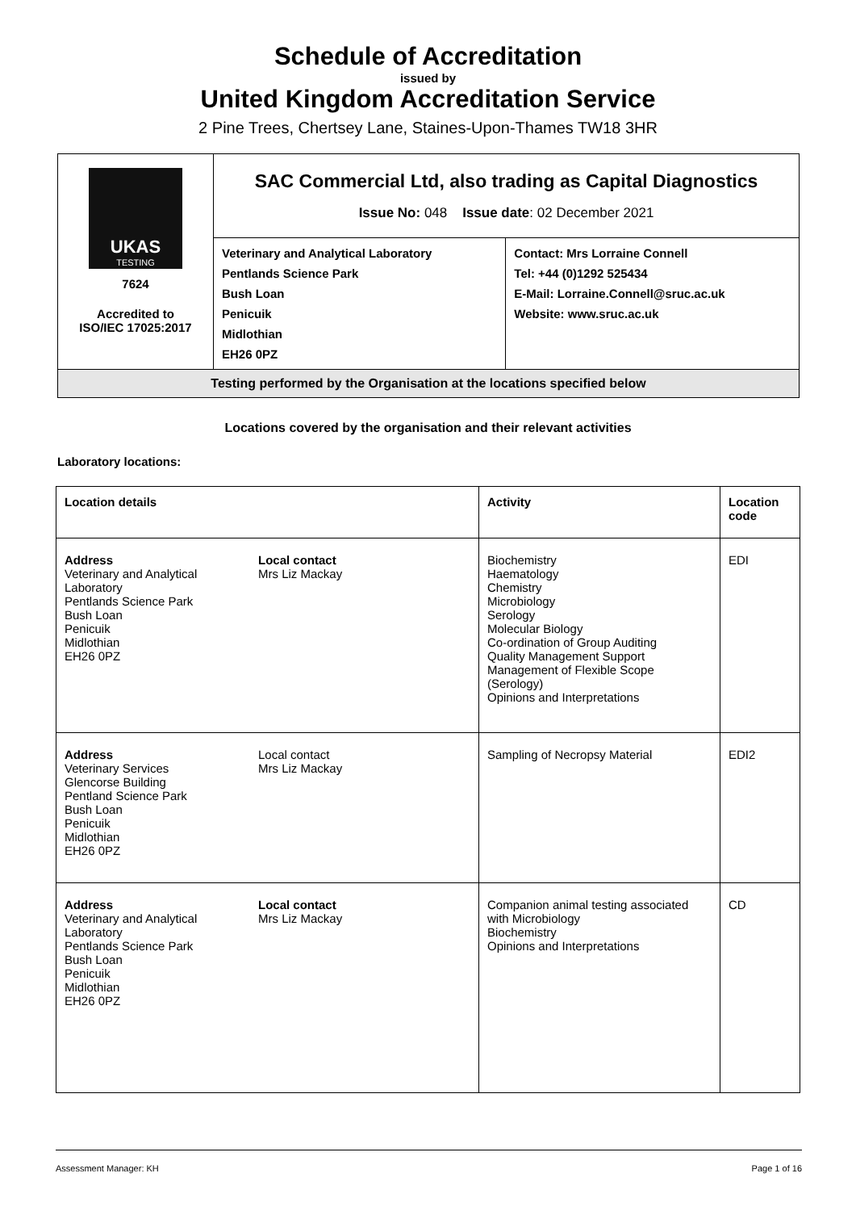Schedule of Accreditation
issued by
United Kingdom Accreditation Service
2 Pine Trees, Chertsey Lane, Staines-Upon-Thames TW18 3HR
| UKAS TESTING 7624 Accredited to ISO/IEC 17025:2017 | SAC Commercial Ltd, also trading as Capital Diagnostics Issue No: 048 Issue date : 02 December 2021 | |
| | Veterinary and Analytical Laboratory Pentlands Science Park Bush Loan Penicuik Midlothian EH26 0PZ | Contact: Mrs Lorraine Connell Tel: +44 (0)1292 525434 E-Mail: Lorraine.Connell@sruc.ac.uk Website: www.sruc.ac.uk |
| Testing performed by the Organisation at the locations specified below | | |
Locations covered by the organisation and their relevant activities
Laboratory locations:
| Location details | Activity | Location code |
| --- | --- | --- |
| Address Veterinary and Analytical Laboratory Pentlands Science Park Bush Loan Penicuik Midlothian EH26 0PZ Local contact Mrs Liz Mackay | Biochemistry Haematology Chemistry Microbiology Serology Molecular Biology Co-ordination of Group Auditing Quality Management Support Management of Flexible Scope (Serology) Opinions and Interpretations | EDI |
| Address Veterinary Services Glencorse Building Pentland Science Park Bush Loan Penicuik Midlothian EH26 0PZ Local contact Mrs Liz Mackay | Sampling of Necropsy Material | EDI2 |
| Address Veterinary and Analytical Laboratory Pentlands Science Park Bush Loan Penicuik Midlothian EH26 0PZ Local contact Mrs Liz Mackay | Companion animal testing associated with Microbiology Biochemistry Opinions and Interpretations | CD |
Assessment Manager: KH Page 1 of 16